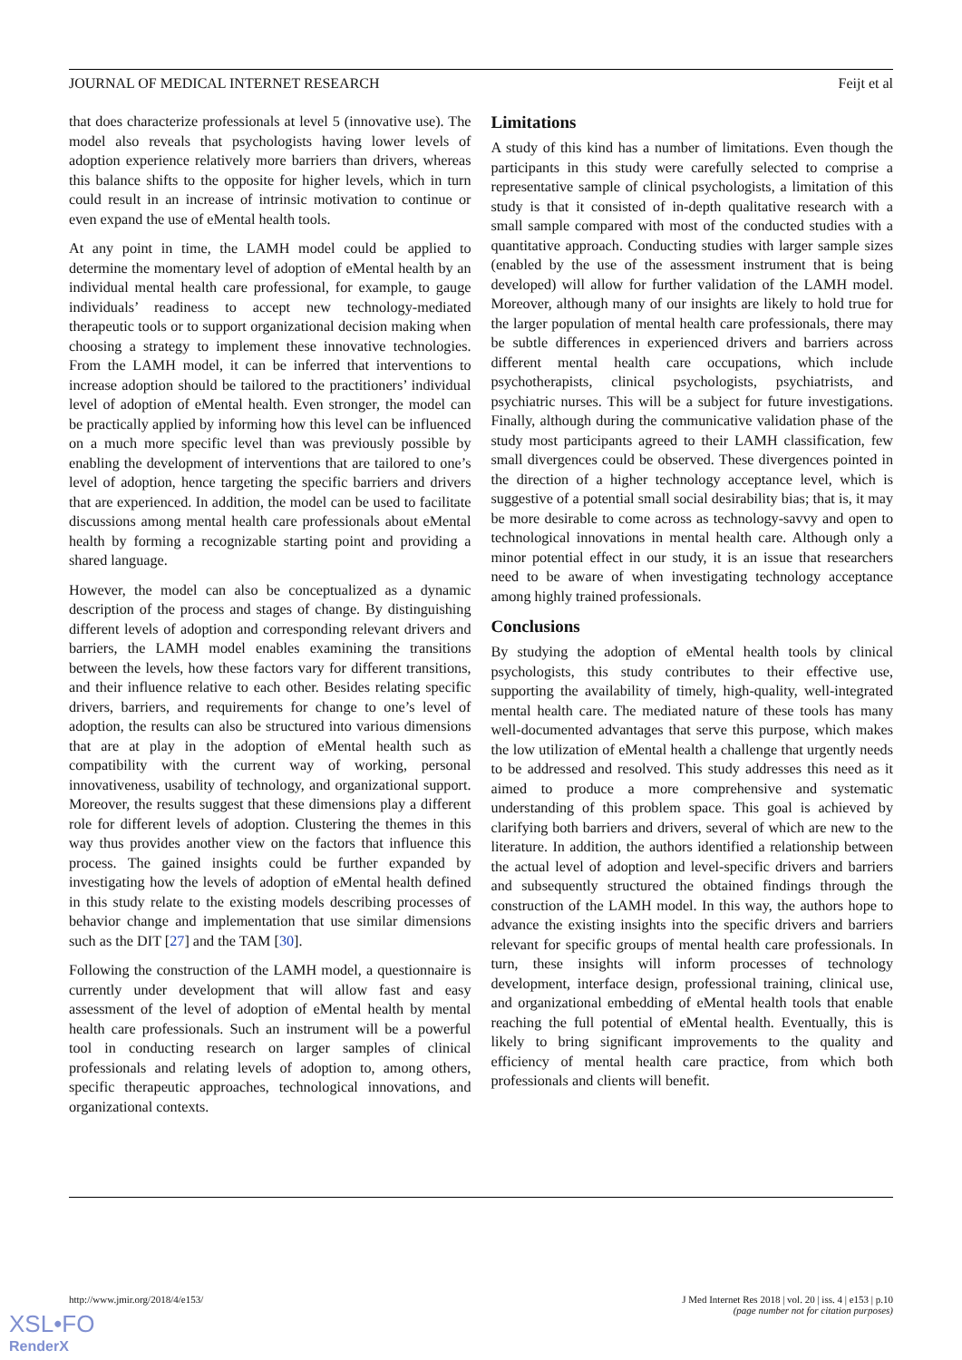JOURNAL OF MEDICAL INTERNET RESEARCH Feijt et al
that does characterize professionals at level 5 (innovative use). The model also reveals that psychologists having lower levels of adoption experience relatively more barriers than drivers, whereas this balance shifts to the opposite for higher levels, which in turn could result in an increase of intrinsic motivation to continue or even expand the use of eMental health tools.
At any point in time, the LAMH model could be applied to determine the momentary level of adoption of eMental health by an individual mental health care professional, for example, to gauge individuals’ readiness to accept new technology-mediated therapeutic tools or to support organizational decision making when choosing a strategy to implement these innovative technologies. From the LAMH model, it can be inferred that interventions to increase adoption should be tailored to the practitioners’ individual level of adoption of eMental health. Even stronger, the model can be practically applied by informing how this level can be influenced on a much more specific level than was previously possible by enabling the development of interventions that are tailored to one’s level of adoption, hence targeting the specific barriers and drivers that are experienced. In addition, the model can be used to facilitate discussions among mental health care professionals about eMental health by forming a recognizable starting point and providing a shared language.
However, the model can also be conceptualized as a dynamic description of the process and stages of change. By distinguishing different levels of adoption and corresponding relevant drivers and barriers, the LAMH model enables examining the transitions between the levels, how these factors vary for different transitions, and their influence relative to each other. Besides relating specific drivers, barriers, and requirements for change to one’s level of adoption, the results can also be structured into various dimensions that are at play in the adoption of eMental health such as compatibility with the current way of working, personal innovativeness, usability of technology, and organizational support. Moreover, the results suggest that these dimensions play a different role for different levels of adoption. Clustering the themes in this way thus provides another view on the factors that influence this process. The gained insights could be further expanded by investigating how the levels of adoption of eMental health defined in this study relate to the existing models describing processes of behavior change and implementation that use similar dimensions such as the DIT [27] and the TAM [30].
Following the construction of the LAMH model, a questionnaire is currently under development that will allow fast and easy assessment of the level of adoption of eMental health by mental health care professionals. Such an instrument will be a powerful tool in conducting research on larger samples of clinical professionals and relating levels of adoption to, among others, specific therapeutic approaches, technological innovations, and organizational contexts.
Limitations
A study of this kind has a number of limitations. Even though the participants in this study were carefully selected to comprise a representative sample of clinical psychologists, a limitation of this study is that it consisted of in-depth qualitative research with a small sample compared with most of the conducted studies with a quantitative approach. Conducting studies with larger sample sizes (enabled by the use of the assessment instrument that is being developed) will allow for further validation of the LAMH model. Moreover, although many of our insights are likely to hold true for the larger population of mental health care professionals, there may be subtle differences in experienced drivers and barriers across different mental health care occupations, which include psychotherapists, clinical psychologists, psychiatrists, and psychiatric nurses. This will be a subject for future investigations. Finally, although during the communicative validation phase of the study most participants agreed to their LAMH classification, few small divergences could be observed. These divergences pointed in the direction of a higher technology acceptance level, which is suggestive of a potential small social desirability bias; that is, it may be more desirable to come across as technology-savvy and open to technological innovations in mental health care. Although only a minor potential effect in our study, it is an issue that researchers need to be aware of when investigating technology acceptance among highly trained professionals.
Conclusions
By studying the adoption of eMental health tools by clinical psychologists, this study contributes to their effective use, supporting the availability of timely, high-quality, well-integrated mental health care. The mediated nature of these tools has many well-documented advantages that serve this purpose, which makes the low utilization of eMental health a challenge that urgently needs to be addressed and resolved. This study addresses this need as it aimed to produce a more comprehensive and systematic understanding of this problem space. This goal is achieved by clarifying both barriers and drivers, several of which are new to the literature. In addition, the authors identified a relationship between the actual level of adoption and level-specific drivers and barriers and subsequently structured the obtained findings through the construction of the LAMH model. In this way, the authors hope to advance the existing insights into the specific drivers and barriers relevant for specific groups of mental health care professionals. In turn, these insights will inform processes of technology development, interface design, professional training, clinical use, and organizational embedding of eMental health tools that enable reaching the full potential of eMental health. Eventually, this is likely to bring significant improvements to the quality and efficiency of mental health care practice, from which both professionals and clients will benefit.
http://www.jmir.org/2018/4/e153/ J Med Internet Res 2018 | vol. 20 | iss. 4 | e153 | p.10
(page number not for citation purposes)
XSL•FO
RenderX